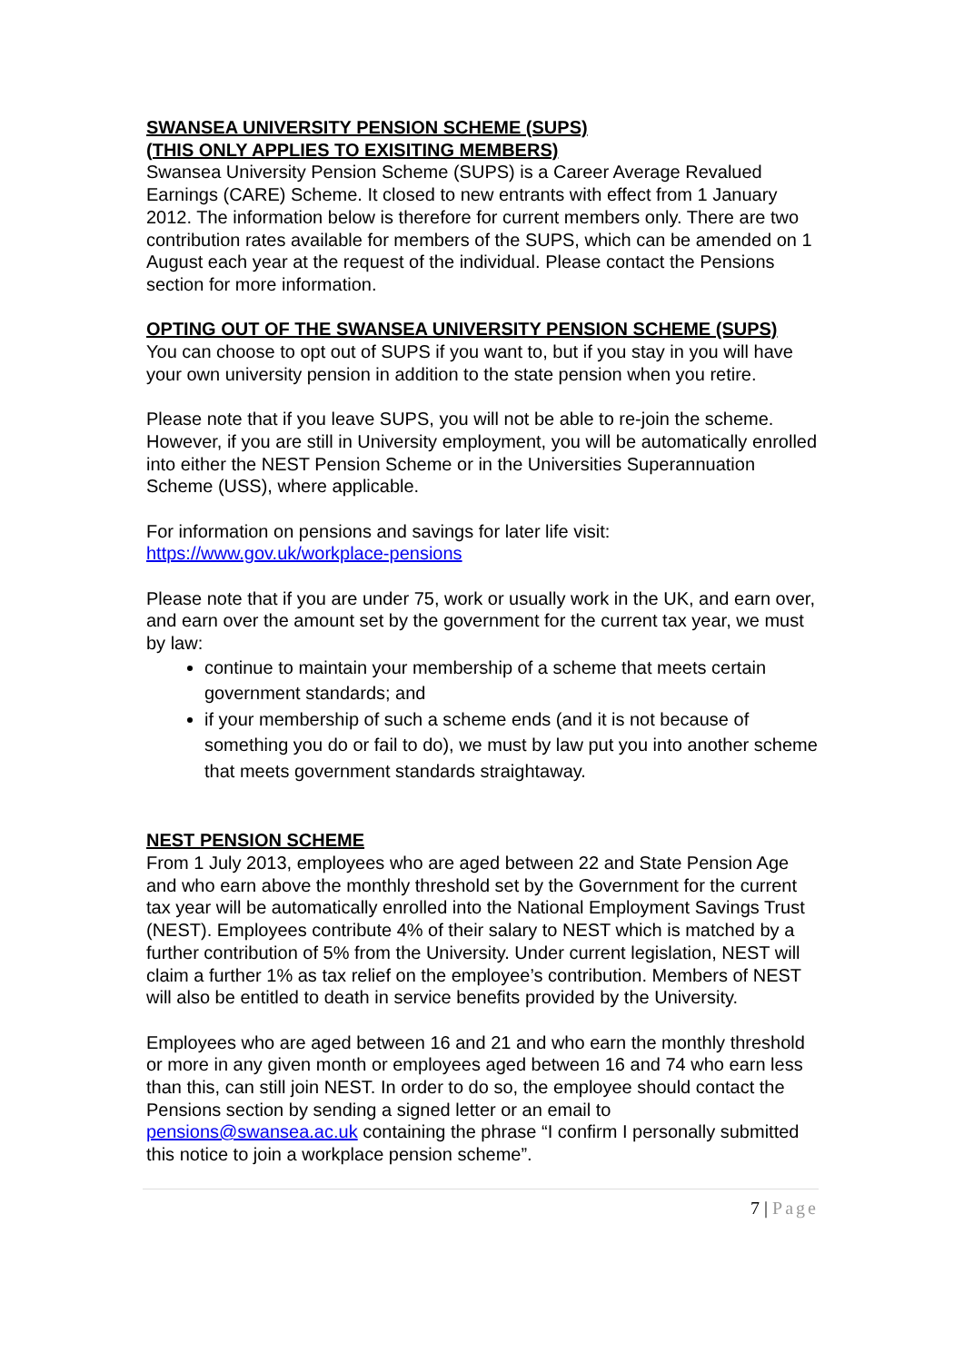SWANSEA UNIVERSITY PENSION SCHEME (SUPS)
(THIS ONLY APPLIES TO EXISITING MEMBERS)
Swansea University Pension Scheme (SUPS) is a Career Average Revalued Earnings (CARE) Scheme. It closed to new entrants with effect from 1 January 2012. The information below is therefore for current members only. There are two contribution rates available for members of the SUPS, which can be amended on 1 August each year at the request of the individual. Please contact the Pensions section for more information.
OPTING OUT OF THE SWANSEA UNIVERSITY PENSION SCHEME (SUPS)
You can choose to opt out of SUPS if you want to, but if you stay in you will have your own university pension in addition to the state pension when you retire.
Please note that if you leave SUPS, you will not be able to re-join the scheme. However, if you are still in University employment, you will be automatically enrolled into either the NEST Pension Scheme or in the Universities Superannuation Scheme (USS), where applicable.
For information on pensions and savings for later life visit:
https://www.gov.uk/workplace-pensions
Please note that if you are under 75, work or usually work in the UK, and earn over, and earn over the amount set by the government for the current tax year, we must by law:
continue to maintain your membership of a scheme that meets certain government standards; and
if your membership of such a scheme ends (and it is not because of something you do or fail to do), we must by law put you into another scheme that meets government standards straightaway.
NEST PENSION SCHEME
From 1 July 2013, employees who are aged between 22 and State Pension Age and who earn above the monthly threshold set by the Government for the current tax year will be automatically enrolled into the National Employment Savings Trust (NEST). Employees contribute 4% of their salary to NEST which is matched by a further contribution of 5% from the University. Under current legislation, NEST will claim a further 1% as tax relief on the employee’s contribution. Members of NEST will also be entitled to death in service benefits provided by the University.
Employees who are aged between 16 and 21 and who earn the monthly threshold or more in any given month or employees aged between 16 and 74 who earn less than this, can still join NEST. In order to do so, the employee should contact the Pensions section by sending a signed letter or an email to pensions@swansea.ac.uk containing the phrase “I confirm I personally submitted this notice to join a workplace pension scheme”.
7 | Page